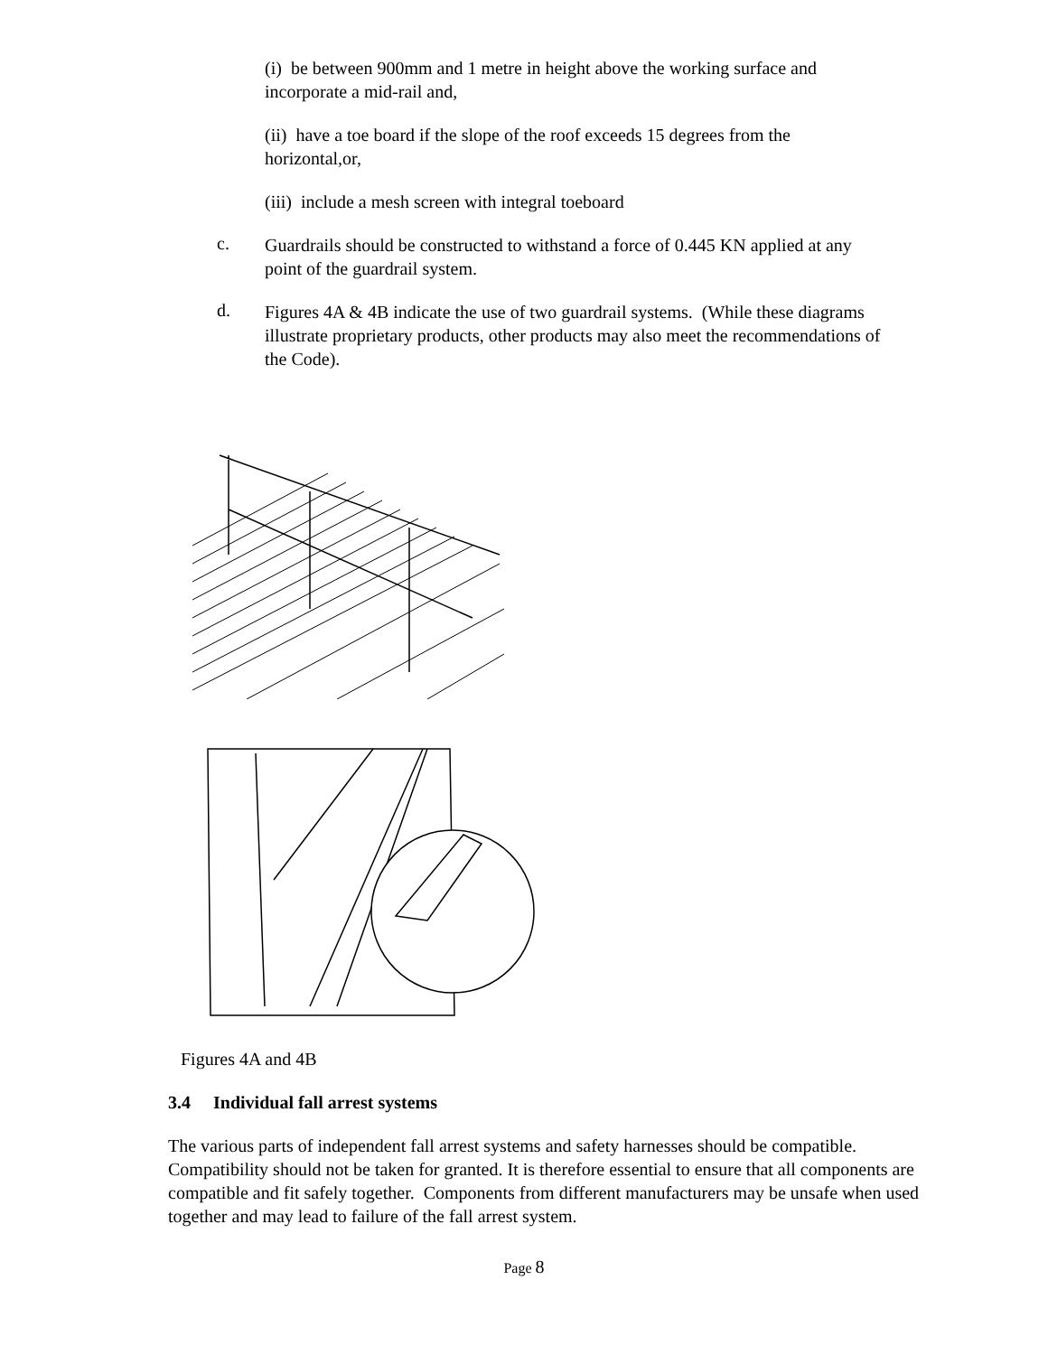(i) be between 900mm and 1 metre in height above the working surface and incorporate a mid-rail and,
(ii) have a toe board if the slope of the roof exceeds 15 degrees from the horizontal,or,
(iii) include a mesh screen with integral toeboard
c.
Guardrails should be constructed to withstand a force of 0.445 KN applied at any point of the guardrail system.
d.
Figures 4A & 4B indicate the use of two guardrail systems. (While these diagrams illustrate proprietary products, other products may also meet the recommendations of the Code).
Figures 4A and 4B
3.4 Individual fall arrest systems
The various parts of independent fall arrest systems and safety harnesses should be compatible. Compatibility should not be taken for granted. It is therefore essential to ensure that all components are compatible and fit safely together. Components from different manufacturers may be unsafe when used together and may lead to failure of the fall arrest system.
Page 8